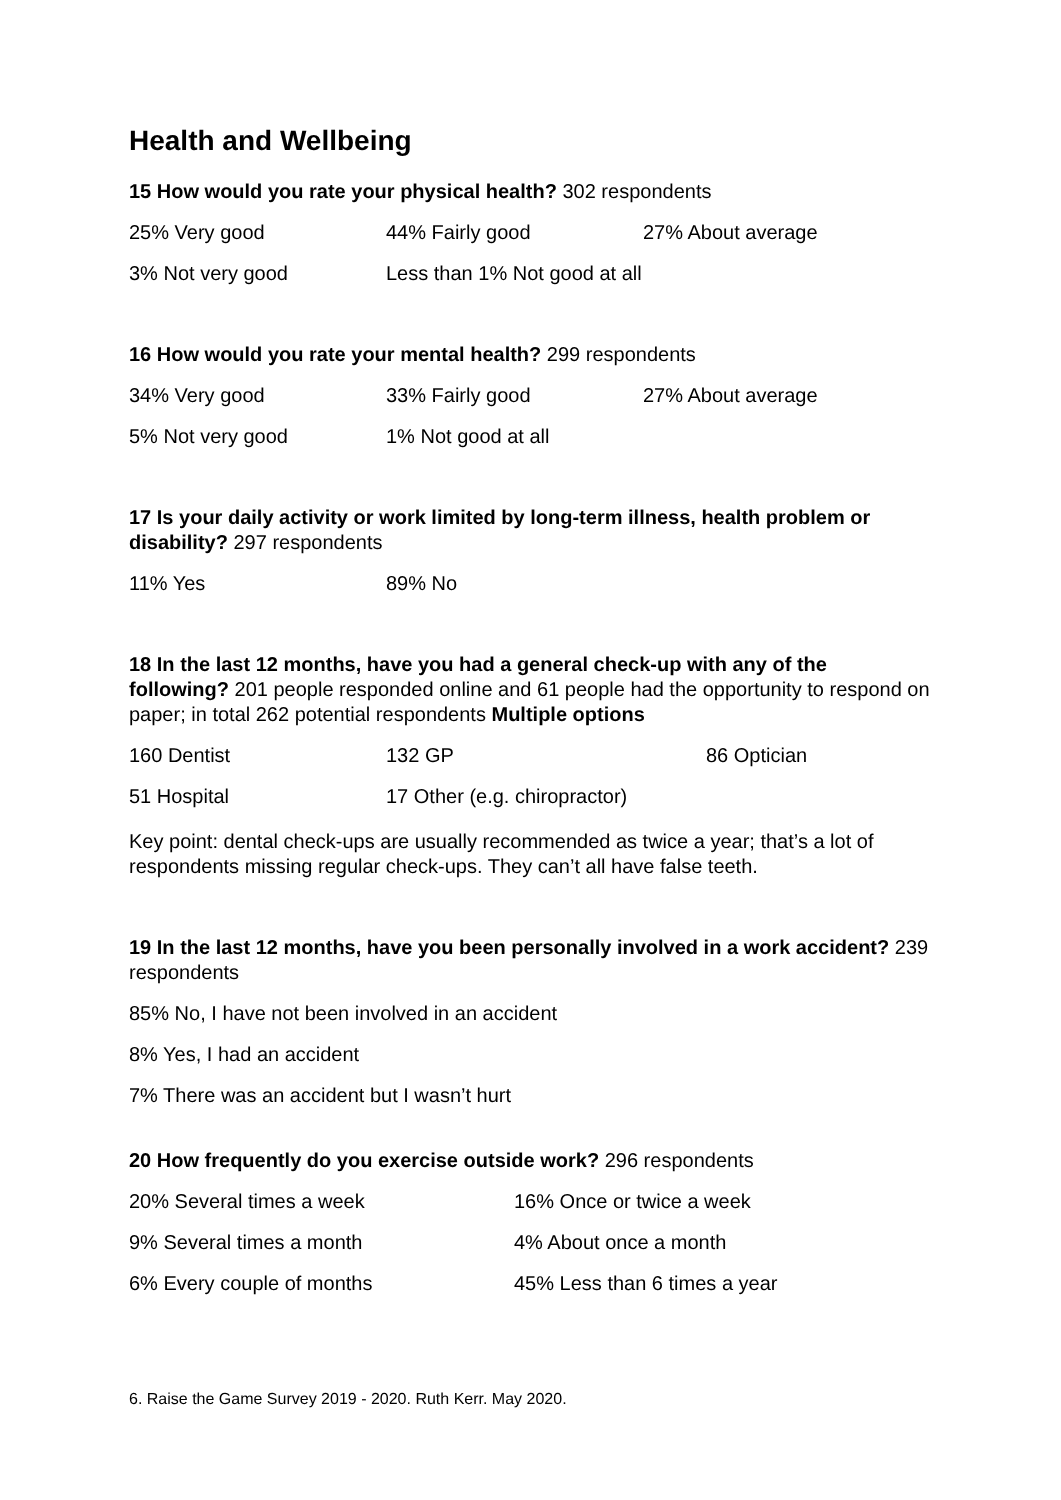Health and Wellbeing
15 How would you rate your physical health? 302 respondents
| 25% Very good | 44% Fairly good | 27% About average |
| 3% Not very good | Less than 1% Not good at all | |
16 How would you rate your mental health? 299 respondents
| 34% Very good | 33% Fairly good | 27% About average |
| 5% Not very good | 1% Not good at all | |
17 Is your daily activity or work limited by long-term illness, health problem or disability? 297 respondents
| 11% Yes | 89% No |
18 In the last 12 months, have you had a general check-up with any of the following? 201 people responded online and 61 people had the opportunity to respond on paper; in total 262 potential respondents Multiple options
| 160 Dentist | 132 GP | 86 Optician |
| 51 Hospital | 17 Other (e.g. chiropractor) | |
Key point: dental check-ups are usually recommended as twice a year; that’s a lot of respondents missing regular check-ups. They can’t all have false teeth.
19 In the last 12 months, have you been personally involved in a work accident? 239 respondents
85% No, I have not been involved in an accident
8% Yes, I had an accident
7% There was an accident but I wasn’t hurt
20 How frequently do you exercise outside work? 296 respondents
| 20% Several times a week | 16% Once or twice a week |
| 9% Several times a month | 4% About once a month |
| 6% Every couple of months | 45% Less than 6 times a year |
6. Raise the Game Survey 2019 - 2020. Ruth Kerr. May 2020.